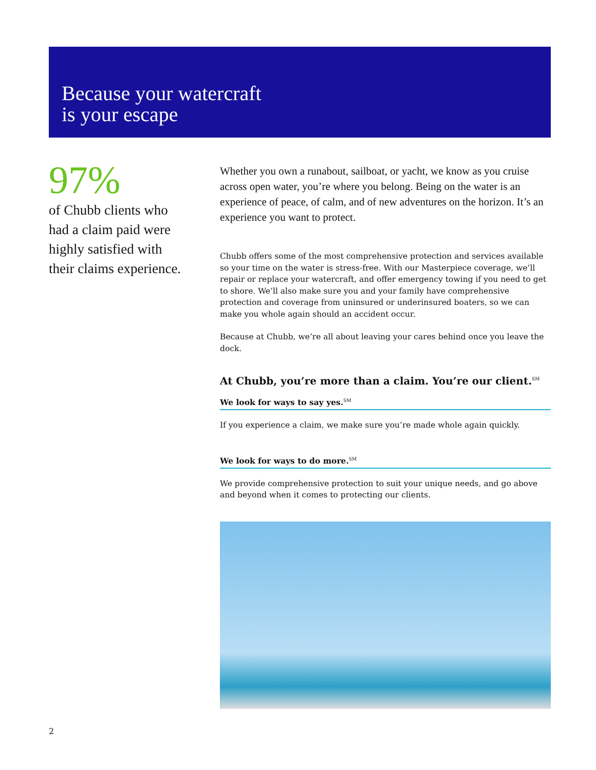Because your watercraft
is your escape
97%
of Chubb clients who had a claim paid were highly satisfied with their claims experience.
Whether you own a runabout, sailboat, or yacht, we know as you cruise across open water, you’re where you belong. Being on the water is an experience of peace, of calm, and of new adventures on the horizon. It’s an experience you want to protect.
Chubb offers some of the most comprehensive protection and services available so your time on the water is stress-free. With our Masterpiece coverage, we’ll repair or replace your watercraft, and offer emergency towing if you need to get to shore. We’ll also make sure you and your family have comprehensive protection and coverage from uninsured or underinsured boaters, so we can make you whole again should an accident occur.
Because at Chubb, we’re all about leaving your cares behind once you leave the dock.
At Chubb, you’re more than a claim. You’re our client.<sup>SM</sup>
We look for ways to say yes.<sup>SM</sup>
If you experience a claim, we make sure you’re made whole again quickly.
We look for ways to do more.<sup>SM</sup>
We provide comprehensive protection to suit your unique needs, and go above and beyond when it comes to protecting our clients.
2